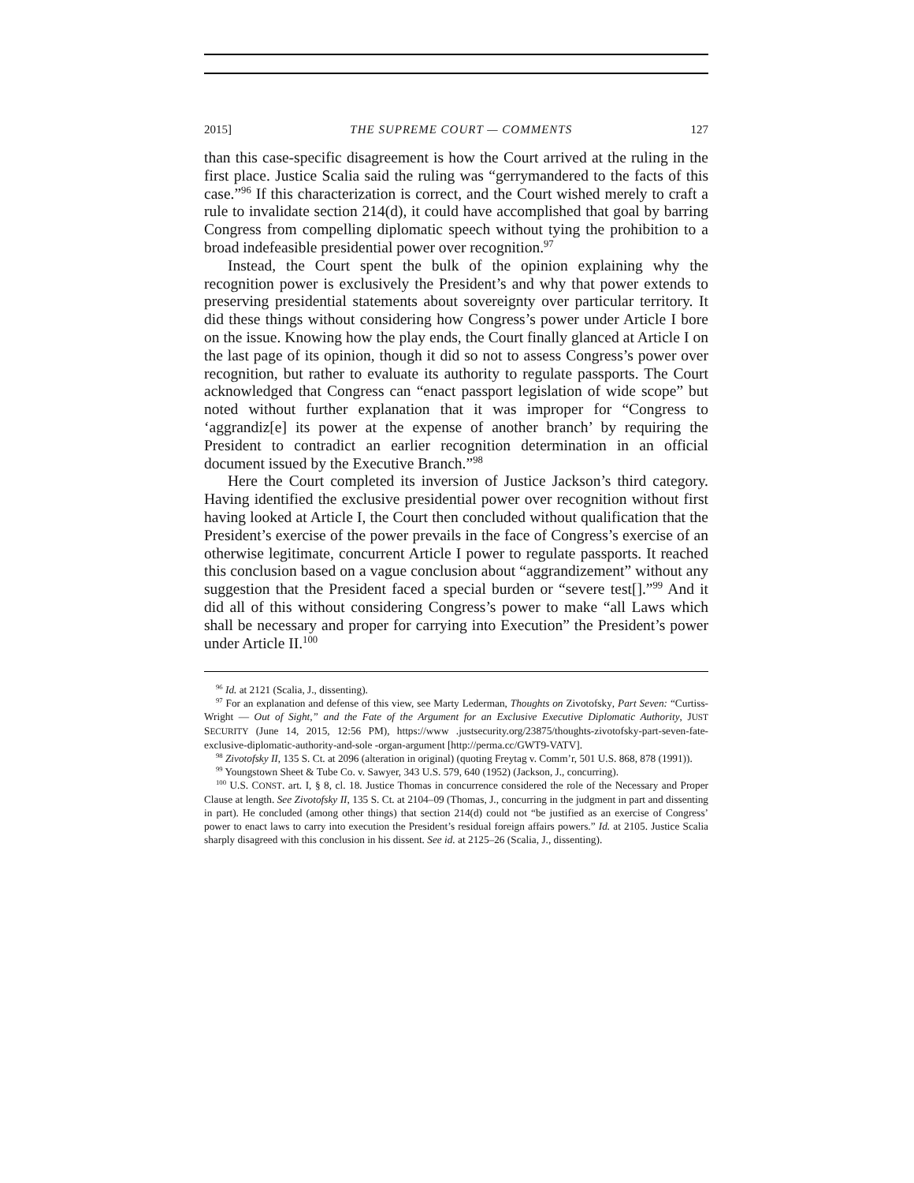2015] THE SUPREME COURT — COMMENTS 127
than this case-specific disagreement is how the Court arrived at the ruling in the first place. Justice Scalia said the ruling was “gerrymandered to the facts of this case.”<sup>96</sup> If this characterization is correct, and the Court wished merely to craft a rule to invalidate section 214(d), it could have accomplished that goal by barring Congress from compelling diplomatic speech without tying the prohibition to a broad indefeasible presidential power over recognition.<sup>97</sup>
Instead, the Court spent the bulk of the opinion explaining why the recognition power is exclusively the President’s and why that power extends to preserving presidential statements about sovereignty over particular territory. It did these things without considering how Congress’s power under Article I bore on the issue. Knowing how the play ends, the Court finally glanced at Article I on the last page of its opinion, though it did so not to assess Congress’s power over recognition, but rather to evaluate its authority to regulate passports. The Court acknowledged that Congress can “enact passport legislation of wide scope” but noted without further explanation that it was improper for “Congress to ‘aggrandiz[e] its power at the expense of another branch’ by requiring the President to contradict an earlier recognition determination in an official document issued by the Executive Branch.”<sup>98</sup>
Here the Court completed its inversion of Justice Jackson’s third category. Having identified the exclusive presidential power over recognition without first having looked at Article I, the Court then concluded without qualification that the President’s exercise of the power prevails in the face of Congress’s exercise of an otherwise legitimate, concurrent Article I power to regulate passports. It reached this conclusion based on a vague conclusion about “aggrandizement” without any suggestion that the President faced a special burden or “severe test[].”<sup>99</sup> And it did all of this without considering Congress’s power to make “all Laws which shall be necessary and proper for carrying into Execution” the President’s power under Article II.<sup>100</sup>
<sup>96</sup> Id. at 2121 (Scalia, J., dissenting).
<sup>97</sup> For an explanation and defense of this view, see Marty Lederman, Thoughts on Zivotofsky, Part Seven: “Curtiss-Wright — Out of Sight,” and the Fate of the Argument for an Exclusive Executive Diplomatic Authority, JUST SECURITY (June 14, 2015, 12:56 PM), https://www .justsecurity.org/23875/thoughts-zivotofsky-part-seven-fate-exclusive-diplomatic-authority-and-sole -organ-argument [http://perma.cc/GWT9-VATV].
<sup>98</sup> Zivotofsky II, 135 S. Ct. at 2096 (alteration in original) (quoting Freytag v. Comm’r, 501 U.S. 868, 878 (1991)).
<sup>99</sup> Youngstown Sheet & Tube Co. v. Sawyer, 343 U.S. 579, 640 (1952) (Jackson, J., concurring).
<sup>100</sup> U.S. CONST. art. I, § 8, cl. 18. Justice Thomas in concurrence considered the role of the Necessary and Proper Clause at length. See Zivotofsky II, 135 S. Ct. at 2104–09 (Thomas, J., concurring in the judgment in part and dissenting in part). He concluded (among other things) that section 214(d) could not “be justified as an exercise of Congress’ power to enact laws to carry into execution the President’s residual foreign affairs powers.” Id. at 2105. Justice Scalia sharply disagreed with this conclusion in his dissent. See id. at 2125–26 (Scalia, J., dissenting).